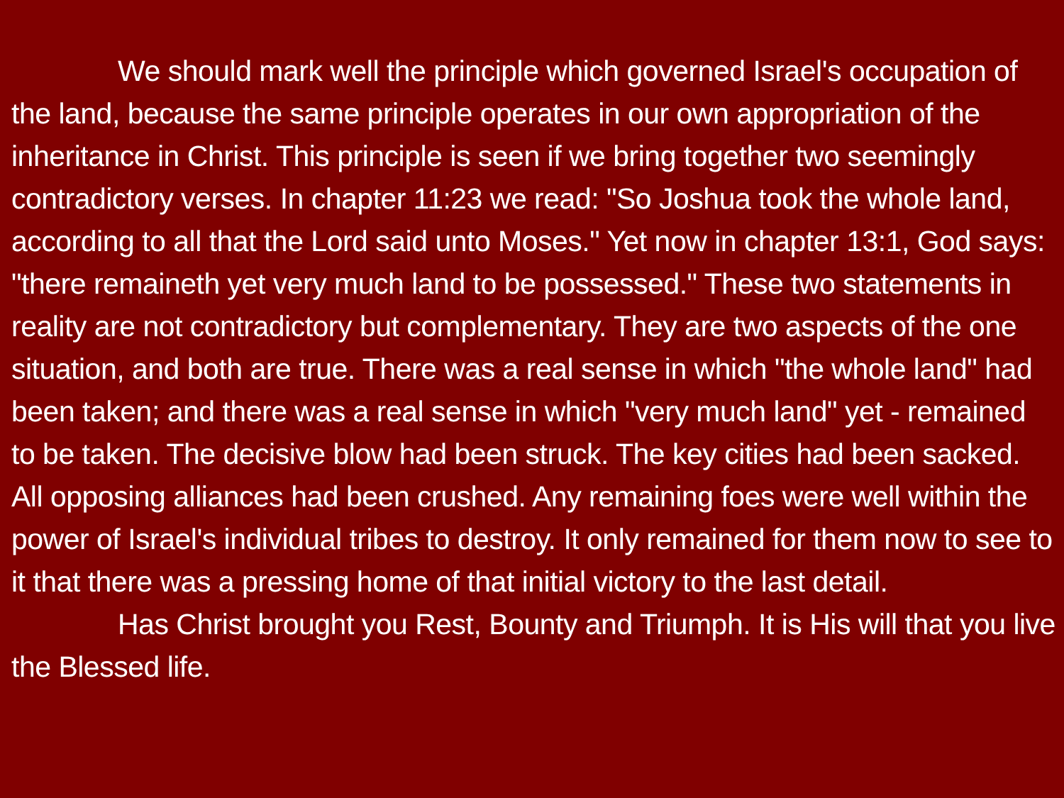We should mark well the principle which governed Israel's occupation of the land, because the same principle operates in our own appropriation of the inheritance in Christ. This principle is seen if we bring together two seemingly contradictory verses. In chapter 11:23 we read: "So Joshua took the whole land, according to all that the Lord said unto Moses." Yet now in chapter 13:1, God says: "there remaineth yet very much land to be possessed." These two statements in reality are not contradictory but complementary. They are two aspects of the one situation, and both are true. There was a real sense in which "the whole land" had been taken; and there was a real sense in which "very much land" yet - remained to be taken. The decisive blow had been struck. The key cities had been sacked. All opposing alliances had been crushed. Any remaining foes were well within the power of Israel's individual tribes to destroy. It only remained for them now to see to it that there was a pressing home of that initial victory to the last detail.
Has Christ brought you Rest, Bounty and Triumph. It is His will that you live the Blessed life.